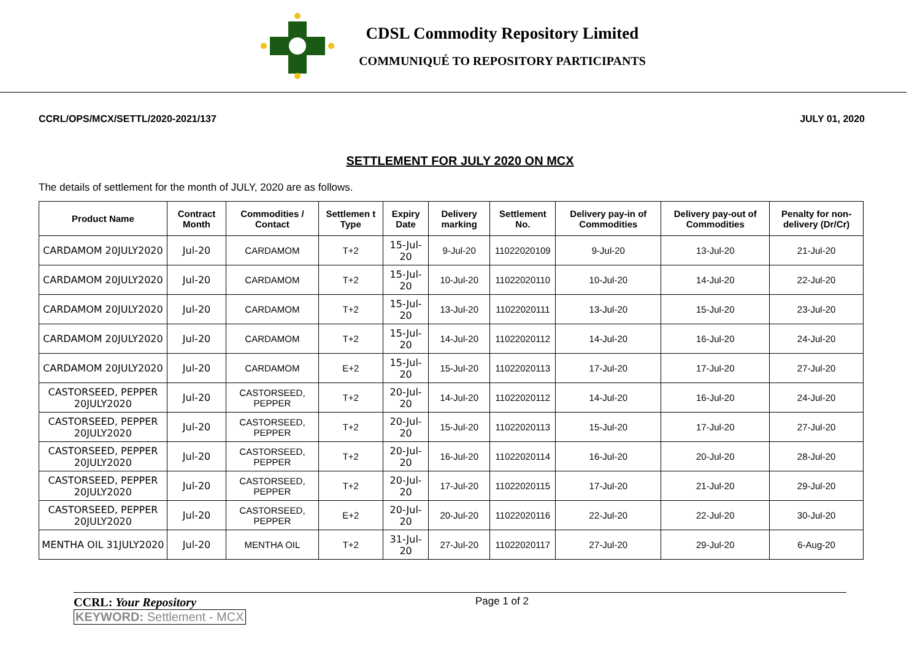CDSL Commodity Repository Limited
COMMUNIQUÉ TO REPOSITORY PARTICIPANTS
CCRL/OPS/MCX/SETTL/2020-2021/137 JULY 01, 2020
SETTLEMENT FOR JULY 2020 ON MCX
The details of settlement for the month of JULY, 2020 are as follows.
| Product Name | Contract Month | Commodities / Contact | Settlemen t Type | Expiry Date | Delivery marking | Settlement No. | Delivery pay-in of Commodities | Delivery pay-out of Commodities | Penalty for non-delivery (Dr/Cr) |
| --- | --- | --- | --- | --- | --- | --- | --- | --- | --- |
| CARDAMOM 20JULY2020 | Jul-20 | CARDAMOM | T+2 | 15-Jul-20 | 9-Jul-20 | 11022020109 | 9-Jul-20 | 13-Jul-20 | 21-Jul-20 |
| CARDAMOM 20JULY2020 | Jul-20 | CARDAMOM | T+2 | 15-Jul-20 | 10-Jul-20 | 11022020110 | 10-Jul-20 | 14-Jul-20 | 22-Jul-20 |
| CARDAMOM 20JULY2020 | Jul-20 | CARDAMOM | T+2 | 15-Jul-20 | 13-Jul-20 | 11022020111 | 13-Jul-20 | 15-Jul-20 | 23-Jul-20 |
| CARDAMOM 20JULY2020 | Jul-20 | CARDAMOM | T+2 | 15-Jul-20 | 14-Jul-20 | 11022020112 | 14-Jul-20 | 16-Jul-20 | 24-Jul-20 |
| CARDAMOM 20JULY2020 | Jul-20 | CARDAMOM | E+2 | 15-Jul-20 | 15-Jul-20 | 11022020113 | 17-Jul-20 | 17-Jul-20 | 27-Jul-20 |
| CASTORSEED, PEPPER 20JULY2020 | Jul-20 | CASTORSEED, PEPPER | T+2 | 20-Jul-20 | 14-Jul-20 | 11022020112 | 14-Jul-20 | 16-Jul-20 | 24-Jul-20 |
| CASTORSEED, PEPPER 20JULY2020 | Jul-20 | CASTORSEED, PEPPER | T+2 | 20-Jul-20 | 15-Jul-20 | 11022020113 | 15-Jul-20 | 17-Jul-20 | 27-Jul-20 |
| CASTORSEED, PEPPER 20JULY2020 | Jul-20 | CASTORSEED, PEPPER | T+2 | 20-Jul-20 | 16-Jul-20 | 11022020114 | 16-Jul-20 | 20-Jul-20 | 28-Jul-20 |
| CASTORSEED, PEPPER 20JULY2020 | Jul-20 | CASTORSEED, PEPPER | T+2 | 20-Jul-20 | 17-Jul-20 | 11022020115 | 17-Jul-20 | 21-Jul-20 | 29-Jul-20 |
| CASTORSEED, PEPPER 20JULY2020 | Jul-20 | CASTORSEED, PEPPER | E+2 | 20-Jul-20 | 20-Jul-20 | 11022020116 | 22-Jul-20 | 22-Jul-20 | 30-Jul-20 |
| MENTHA OIL 31JULY2020 | Jul-20 | MENTHA OIL | T+2 | 31-Jul-20 | 27-Jul-20 | 11022020117 | 27-Jul-20 | 29-Jul-20 | 6-Aug-20 |
CCRL: Your Repository
KEYWORD: Settlement - MCX
Page 1 of 2